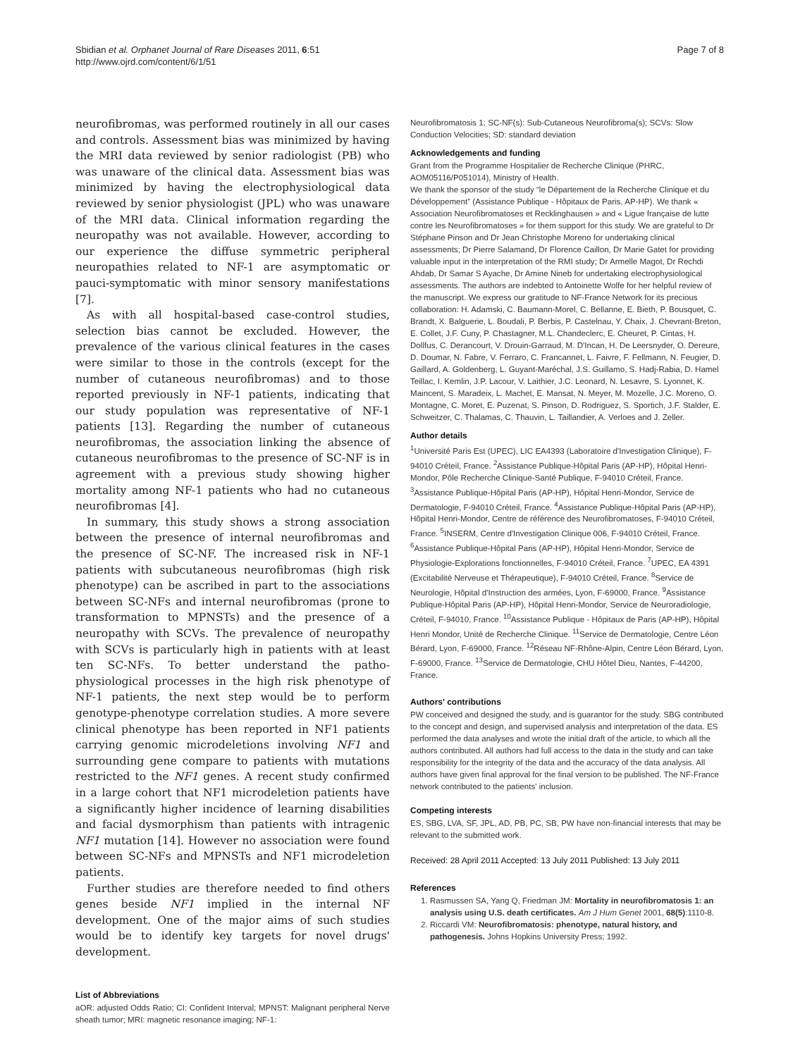Sbidian et al. Orphanet Journal of Rare Diseases 2011, 6:51
http://www.ojrd.com/content/6/1/51
Page 7 of 8
neurofibromas, was performed routinely in all our cases and controls. Assessment bias was minimized by having the MRI data reviewed by senior radiologist (PB) who was unaware of the clinical data. Assessment bias was minimized by having the electrophysiological data reviewed by senior physiologist (JPL) who was unaware of the MRI data. Clinical information regarding the neuropathy was not available. However, according to our experience the diffuse symmetric peripheral neuropathies related to NF-1 are asymptomatic or pauci-symptomatic with minor sensory manifestations [7].
As with all hospital-based case-control studies, selection bias cannot be excluded. However, the prevalence of the various clinical features in the cases were similar to those in the controls (except for the number of cutaneous neurofibromas) and to those reported previously in NF-1 patients, indicating that our study population was representative of NF-1 patients [13]. Regarding the number of cutaneous neurofibromas, the association linking the absence of cutaneous neurofibromas to the presence of SC-NF is in agreement with a previous study showing higher mortality among NF-1 patients who had no cutaneous neurofibromas [4].
In summary, this study shows a strong association between the presence of internal neurofibromas and the presence of SC-NF. The increased risk in NF-1 patients with subcutaneous neurofibromas (high risk phenotype) can be ascribed in part to the associations between SC-NFs and internal neurofibromas (prone to transformation to MPNSTs) and the presence of a neuropathy with SCVs. The prevalence of neuropathy with SCVs is particularly high in patients with at least ten SC-NFs. To better understand the patho-physiological processes in the high risk phenotype of NF-1 patients, the next step would be to perform genotype-phenotype correlation studies. A more severe clinical phenotype has been reported in NF1 patients carrying genomic microdeletions involving NF1 and surrounding gene compare to patients with mutations restricted to the NF1 genes. A recent study confirmed in a large cohort that NF1 microdeletion patients have a significantly higher incidence of learning disabilities and facial dysmorphism than patients with intragenic NF1 mutation [14]. However no association were found between SC-NFs and MPNSTs and NF1 microdeletion patients.
Further studies are therefore needed to find others genes beside NF1 implied in the internal NF development. One of the major aims of such studies would be to identify key targets for novel drugs' development.
List of Abbreviations
aOR: adjusted Odds Ratio; CI: Confident Interval; MPNST: Malignant peripheral Nerve sheath tumor; MRI: magnetic resonance imaging; NF-1:
Neurofibromatosis 1; SC-NF(s): Sub-Cutaneous Neurofibroma(s); SCVs: Slow Conduction Velocities; SD: standard deviation
Acknowledgements and funding
Grant from the Programme Hospitalier de Recherche Clinique (PHRC, AOM05116/P051014), Ministry of Health.
We thank the sponsor of the study “le Département de la Recherche Clinique et du Développement” (Assistance Publique - Hôpitaux de Paris, AP-HP). We thank « Association Neurofibromatoses et Recklinghausen » and « Ligue française de lutte contre les Neurofibromatoses » for them support for this study. We are grateful to Dr Stéphane Pinson and Dr Jean Christophe Moreno for undertaking clinical assessments; Dr Pierre Salamand, Dr Florence Caillon, Dr Marie Gatet for providing valuable input in the interpretation of the RMI study; Dr Armelle Magot, Dr Rechdi Ahdab, Dr Samar S Ayache, Dr Amine Nineb for undertaking electrophysiological assessments. The authors are indebted to Antoinette Wolfe for her helpful review of the manuscript. We express our gratitude to NF-France Network for its precious collaboration: H. Adamski, C. Baumann-Morel, C. Bellanne, E. Bieth, P. Bousquet, C. Brandt, X. Balguerie, L. Boudali, P. Berbis, P. Castelnau, Y. Chaix, J. Chevrant-Breton, E. Collet, J.F. Cuny, P. Chastagner, M.L. Chandeclerc, E. Cheuret, P. Cintas, H. Dollfus, C. Derancourt, V. Drouin-Garraud, M. D'Incan, H. De Leersnyder, O. Dereure, D. Doumar, N. Fabre, V. Ferraro, C. Francannet, L. Faivre, F. Fellmann, N. Feugier, D. Gaillard, A. Goldenberg, L. Guyant-Maréchal, J.S. Guillamo, S. Hadj-Rabia, D. Hamel Teillac, I. Kemlin, J.P. Lacour, V. Laithier, J.C. Leonard, N. Lesavre, S. Lyonnet, K. Maincent, S. Maradeix, L. Machet, E. Mansat, N. Meyer, M. Mozelle, J.C. Moreno, O. Montagne, C. Moret, E. Puzenat, S. Pinson, D. Rodriguez, S. Sportich, J.F. Stalder, E. Schweitzer, C. Thalamas, C. Thauvin, L. Taillandier, A. Verloes and J. Zeller.
Author details
<sup>1</sup> Université Paris Est (UPEC), LIC EA4393 (Laboratoire d'Investigation Clinique), F-94010 Créteil, France. <sup>2</sup>Assistance Publique-Hôpital Paris (AP-HP), Hôpital Henri-Mondor, Pôle Recherche Clinique-Santé Publique, F-94010 Créteil, France. <sup>3</sup>Assistance Publique-Hôpital Paris (AP-HP), Hôpital Henri-Mondor, Service de Dermatologie, F-94010 Créteil, France. <sup>4</sup>Assistance Publique-Hôpital Paris (AP-HP), Hôpital Henri-Mondor, Centre de référence des Neurofibromatoses, F-94010 Créteil, France. <sup>5</sup>INSERM, Centre d'Investigation Clinique 006, F-94010 Créteil, France. <sup>6</sup>Assistance Publique-Hôpital Paris (AP-HP), Hôpital Henri-Mondor, Service de Physiologie-Explorations fonctionnelles, F-94010 Créteil, France. <sup>7</sup>UPEC, EA 4391 (Excitabilité Nerveuse et Thérapeutique), F-94010 Créteil, France. <sup>8</sup>Service de Neurologie, Hôpital d'Instruction des armées, Lyon, F-69000, France. <sup>9</sup>Assistance Publique-Hôpital Paris (AP-HP), Hôpital Henri-Mondor, Service de Neuroradiologie, Créteil, F-94010, France. <sup>10</sup>Assistance Publique - Hôpitaux de Paris (AP-HP), Hôpital Henri Mondor, Unité de Recherche Clinique. <sup>11</sup>Service de Dermatologie, Centre Léon Bérard, Lyon, F-69000, France. <sup>12</sup>Réseau NF-Rhône-Alpin, Centre Léon Bérard, Lyon, F-69000, France. <sup>13</sup>Service de Dermatologie, CHU Hôtel Dieu, Nantes, F-44200, France.
Authors' contributions
PW conceived and designed the study, and is guarantor for the study. SBG contributed to the concept and design, and supervised analysis and interpretation of the data. ES performed the data analyses and wrote the initial draft of the article, to which all the authors contributed. All authors had full access to the data in the study and can take responsibility for the integrity of the data and the accuracy of the data analysis. All authors have given final approval for the final version to be published. The NF-France network contributed to the patients' inclusion.
Competing interests
ES, SBG, LVA, SF, JPL, AD, PB, PC, SB, PW have non-financial interests that may be relevant to the submitted work.
Received: 28 April 2011 Accepted: 13 July 2011 Published: 13 July 2011
References
1. Rasmussen SA, Yang Q, Friedman JM: Mortality in neurofibromatosis 1: an analysis using U.S. death certificates. Am J Hum Genet 2001, 68(5):1110-8.
2. Riccardi VM: Neurofibromatosis: phenotype, natural history, and pathogenesis. Johns Hopkins University Press; 1992.